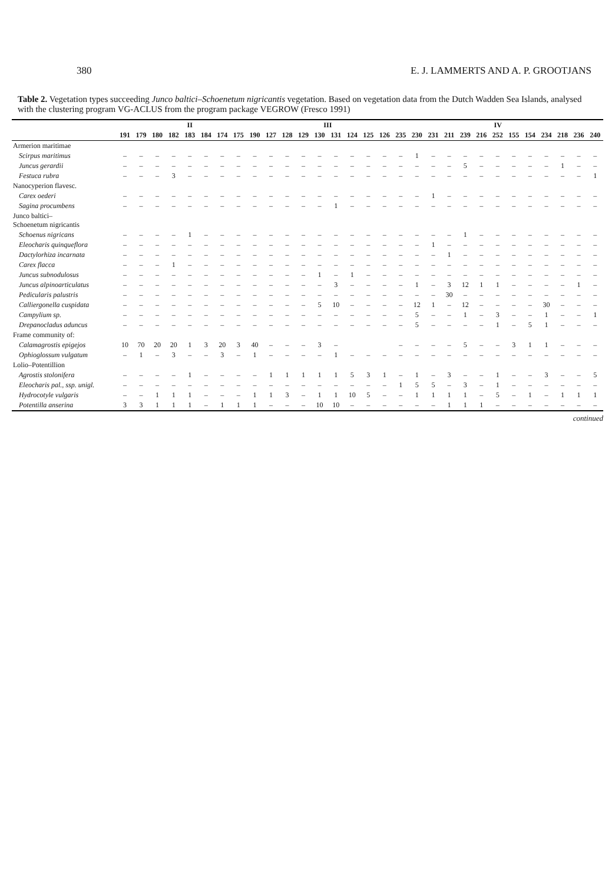380 E. J. LAMMERTS AND A. P. GROOTJANS
Table 2. Vegetation types succeeding Junco baltici–Schoenetum nigricantis vegetation. Based on vegetation data from the Dutch Wadden Sea Islands, analysed with the clustering program VG-ACLUS from the program package VEGROW (Fresco 1991)
| | II | | | | | | | | | III | | | | | | | | IV | | | | | | | | | | | | |
| --- | --- | --- | --- | --- | --- | --- | --- | --- | --- | --- | --- | --- | --- | --- | --- | --- | --- | --- | --- | --- | --- | --- | --- | --- | --- | --- | --- | --- | --- | --- |
| | 191 | 179 | 180 | 182 | 183 | 184 | 174 | 175 | 190 | 127 | 128 | 129 | 130 | 131 | 124 | 125 | 126 | 235 | 230 | 231 | 211 | 239 | 216 | 252 | 155 | 154 | 234 | 218 | 236 | 240 |
| Armerion maritimae | | | | | | | | | | | | | | | | | | | | | | | | | | | | | | |
| Scirpus maritimus | – | – | – | – | – | – | – | – | – | – | – | – | – | – | – | – | – | – | 1 | – | – | – | – | – | – | – | – | – | – | – |
| Juncus gerardii | – | – | – | – | – | – | – | – | – | – | – | – | – | – | – | – | – | – | – | – | – | 5 | – | – | – | – | – | 1 | – | – |
| Festuca rubra | – | – | – | 3 | – | – | – | – | – | – | – | – | – | – | – | – | – | – | – | – | – | – | – | – | – | – | – | – | – | 1 |
| Nanocyperion flavesc. | | | | | | | | | | | | | | | | | | | | | | | | | | | | | | |
| Carex oederi | – | – | – | – | – | – | – | – | – | – | – | – | – | – | – | – | – | – | – | 1 | – | – | – | – | – | – | – | – | – | – |
| Sagina procumbens | – | – | – | – | – | – | – | – | – | – | – | – | – | 1 | – | – | – | – | – | – | – | – | – | – | – | – | – | – | – | – |
| Junco baltici– Schoenetum nigricantis | | | | | | | | | | | | | | | | | | | | | | | | | | | | | | |
| Schoenus nigricans | – | – | – | – | 1 | – | – | – | – | – | – | – | – | – | – | – | – | – | – | – | – | 1 | – | – | – | – | – | – | – | – |
| Eleocharis quinqueflora | – | – | – | – | – | – | – | – | – | – | – | – | – | – | – | – | – | – | – | 1 | – | – | – | – | – | – | – | – | – | – |
| Dactylorhiza incarnata | – | – | – | – | – | – | – | – | – | – | – | – | – | – | – | – | – | – | – | – | 1 | – | – | – | – | – | – | – | – | – |
| Carex flacca | – | – | – | 1 | – | – | – | – | – | – | – | – | – | – | – | – | – | – | – | – | – | – | – | – | – | – | – | – | – | – |
| Juncus subnodulosus | – | – | – | – | – | – | – | – | – | – | – | – | 1 | – | 1 | – | – | – | – | – | – | – | – | – | – | – | – | – | – | – |
| Juncus alpinoarticulatus | – | – | – | – | – | – | – | – | – | – | – | – | – | 3 | – | – | – | – | 1 | – | 3 | 12 | 1 | 1 | – | – | – | – | 1 | – |
| Pedicularis palustris | – | – | – | – | – | – | – | – | – | – | – | – | – | – | – | – | – | – | – | – | 30 | – | – | – | – | – | – | – | – | – |
| Calliergonella cuspidata | – | – | – | – | – | – | – | – | – | – | – | – | 5 | 10 | – | – | – | – | 12 | 1 | – | 12 | – | – | – | – | 30 | – | – | – |
| Campylium sp. | – | – | – | – | – | – | – | – | – | – | – | – | – | – | – | – | – | – | 5 | – | – | 1 | – | 3 | – | – | 1 | – | – | 1 |
| Drepanocladus aduncus | – | – | – | – | – | – | – | – | – | – | – | – | – | – | – | – | – | – | 5 | – | – | – | – | 1 | – | 5 | 1 | – | – | – |
| Frame community of: | | | | | | | | | | | | | | | | | | | | | | | | | | | | | | |
| Calamagrostis epigejos | 10 | 70 | 20 | 20 | 1 | 3 | 20 | 3 | 40 | – | – | – | 3 | – | | | | – | – | – | – | 5 | – | – | 3 | 1 | 1 | – | – | – |
| Ophioglossum vulgatum | – | 1 | – | 3 | – | – | 3 | – | 1 | – | – | – | – | 1 | – | – | – | – | – | – | – | – | – | – | – | – | – | – | – | – |
| Lolio–Potentillion | | | | | | | | | | | | | | | | | | | | | | | | | | | | | | |
| Agrostis stolonifera | – | – | – | – | 1 | – | – | – | – | 1 | 1 | 1 | 1 | 1 | 5 | 3 | 1 | – | 1 | – | 3 | – | – | 1 | – | – | 3 | – | – | 5 |
| Eleocharis pal., ssp. unigl. | – | – | – | – | – | – | – | – | – | – | – | – | – | – | – | – | – | 1 | 5 | 5 | – | 3 | – | 1 | – | – | – | – | – | – |
| Hydrocotyle vulgaris | – | – | 1 | 1 | 1 | – | – | – | 1 | 1 | 3 | – | 1 | 1 | 10 | 5 | – | – | 1 | 1 | 1 | 1 | – | 5 | – | 1 | – | 1 | 1 | 1 |
| Potentilla anserina | 3 | 3 | 1 | 1 | 1 | – | 1 | 1 | 1 | – | – | – | 10 | 10 | – | – | – | – | – | – | 1 | 1 | 1 | – | – | – | – | – | – | – |
continued